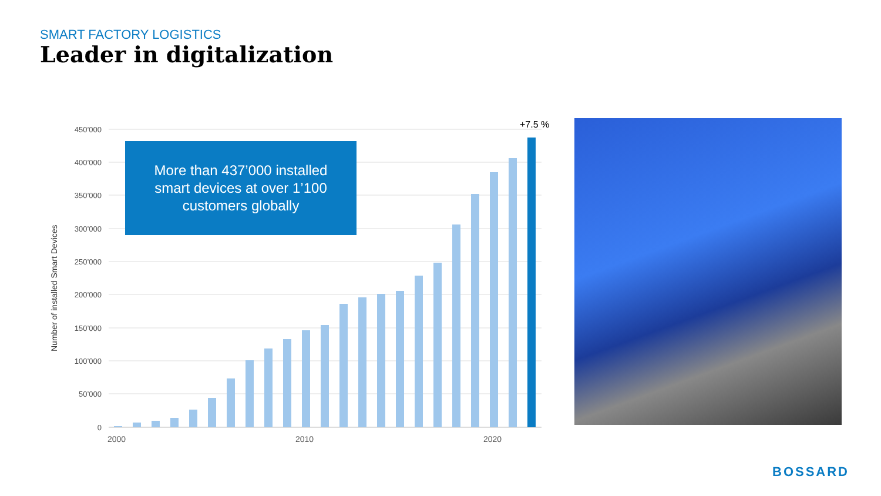SMART FACTORY LOGISTICS
Leader in digitalization
450’000
400’000
350’000
300’000
250’000
200’000
150’000
100’000
50’000
0
2000
2010
2020
Number of installed Smart Devices
More than 437’000 installed
smart devices at over 1’100
customers globally
+7.5 %
BOSSARD